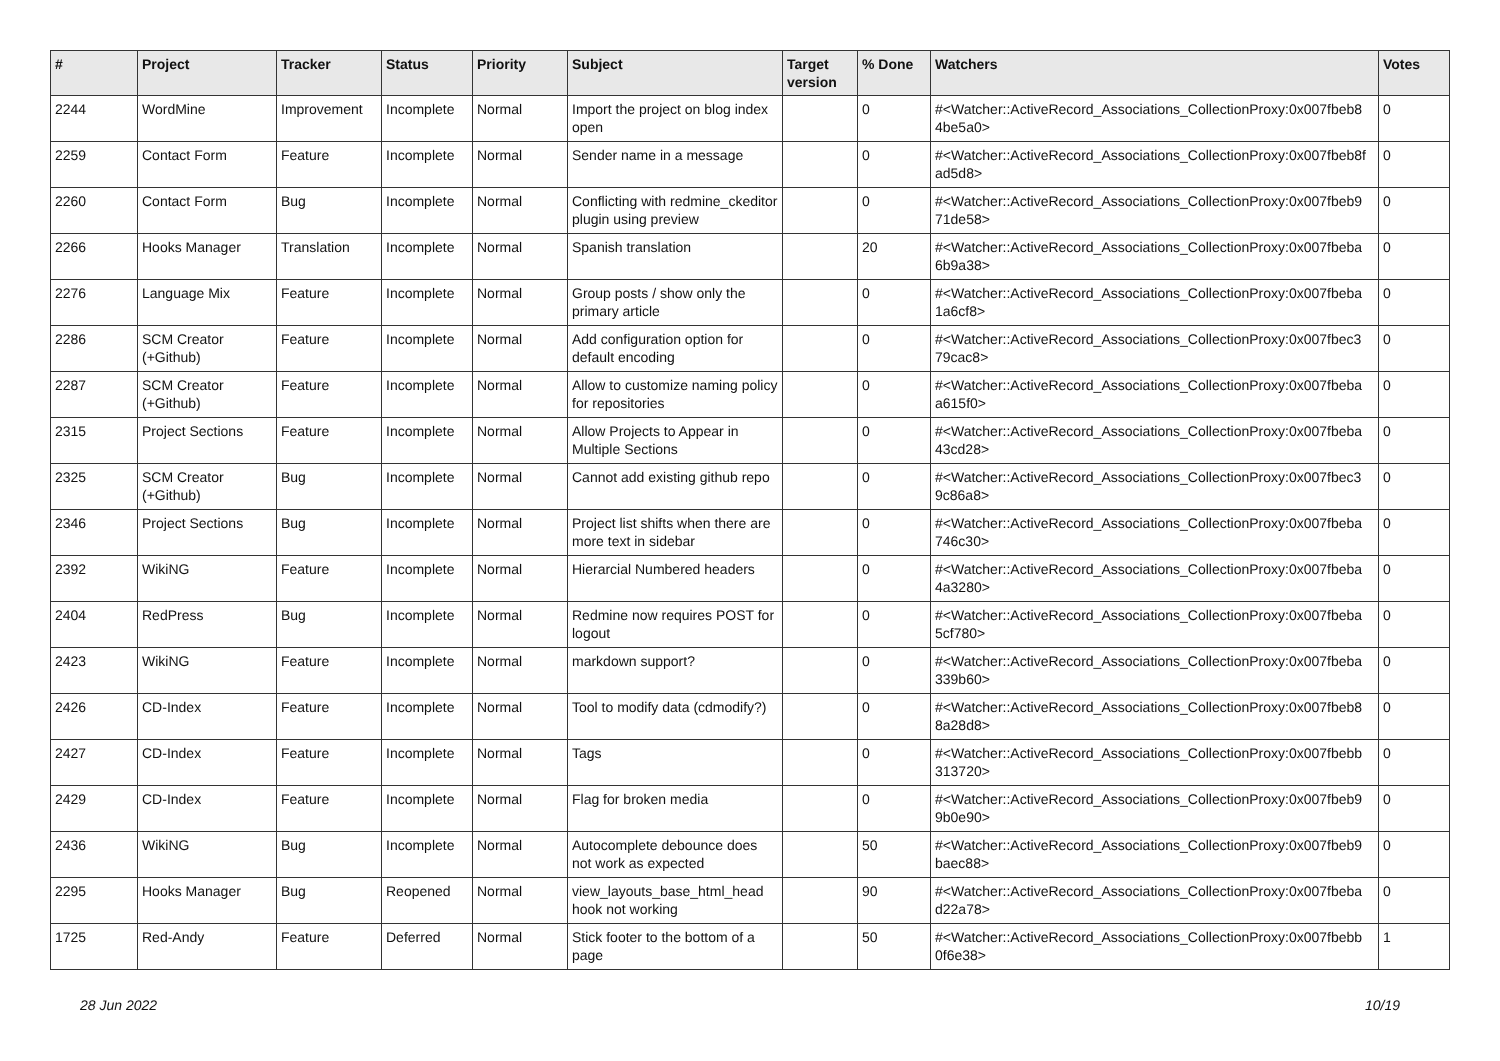| # | Project | Tracker | Status | Priority | Subject | Target version | % Done | Watchers | Votes |
| --- | --- | --- | --- | --- | --- | --- | --- | --- | --- |
| 2244 | WordMine | Improvement | Incomplete | Normal | Import the project on blog index open | | 0 | #<Watcher::ActiveRecord_Associations_CollectionProxy:0x007fbeb8 4be5a0> | 0 |
| 2259 | Contact Form | Feature | Incomplete | Normal | Sender name in a message | | 0 | #<Watcher::ActiveRecord_Associations_CollectionProxy:0x007fbeb8f ad5d8> | 0 |
| 2260 | Contact Form | Bug | Incomplete | Normal | Conflicting with redmine_ckeditor plugin using preview | | 0 | #<Watcher::ActiveRecord_Associations_CollectionProxy:0x007fbeb9 71de58> | 0 |
| 2266 | Hooks Manager | Translation | Incomplete | Normal | Spanish translation | | 20 | #<Watcher::ActiveRecord_Associations_CollectionProxy:0x007fbeba 6b9a38> | 0 |
| 2276 | Language Mix | Feature | Incomplete | Normal | Group posts / show only the primary article | | 0 | #<Watcher::ActiveRecord_Associations_CollectionProxy:0x007fbeba 1a6cf8> | 0 |
| 2286 | SCM Creator (+Github) | Feature | Incomplete | Normal | Add configuration option for default encoding | | 0 | #<Watcher::ActiveRecord_Associations_CollectionProxy:0x007fbec3 79cac8> | 0 |
| 2287 | SCM Creator (+Github) | Feature | Incomplete | Normal | Allow to customize naming policy for repositories | | 0 | #<Watcher::ActiveRecord_Associations_CollectionProxy:0x007fbeba a615f0> | 0 |
| 2315 | Project Sections | Feature | Incomplete | Normal | Allow Projects to Appear in Multiple Sections | | 0 | #<Watcher::ActiveRecord_Associations_CollectionProxy:0x007fbeba 43cd28> | 0 |
| 2325 | SCM Creator (+Github) | Bug | Incomplete | Normal | Cannot add existing github repo | | 0 | #<Watcher::ActiveRecord_Associations_CollectionProxy:0x007fbec3 9c86a8> | 0 |
| 2346 | Project Sections | Bug | Incomplete | Normal | Project list shifts when there are more text in sidebar | | 0 | #<Watcher::ActiveRecord_Associations_CollectionProxy:0x007fbeba 746c30> | 0 |
| 2392 | WikiNG | Feature | Incomplete | Normal | Hierarcial Numbered headers | | 0 | #<Watcher::ActiveRecord_Associations_CollectionProxy:0x007fbeba 4a3280> | 0 |
| 2404 | RedPress | Bug | Incomplete | Normal | Redmine now requires POST for logout | | 0 | #<Watcher::ActiveRecord_Associations_CollectionProxy:0x007fbeba 5cf780> | 0 |
| 2423 | WikiNG | Feature | Incomplete | Normal | markdown support? | | 0 | #<Watcher::ActiveRecord_Associations_CollectionProxy:0x007fbeba 339b60> | 0 |
| 2426 | CD-Index | Feature | Incomplete | Normal | Tool to modify data (cdmodify?) | | 0 | #<Watcher::ActiveRecord_Associations_CollectionProxy:0x007fbeb8 8a28d8> | 0 |
| 2427 | CD-Index | Feature | Incomplete | Normal | Tags | | 0 | #<Watcher::ActiveRecord_Associations_CollectionProxy:0x007fbebb 313720> | 0 |
| 2429 | CD-Index | Feature | Incomplete | Normal | Flag for broken media | | 0 | #<Watcher::ActiveRecord_Associations_CollectionProxy:0x007fbeb9 9b0e90> | 0 |
| 2436 | WikiNG | Bug | Incomplete | Normal | Autocomplete debounce does not work as expected | | 50 | #<Watcher::ActiveRecord_Associations_CollectionProxy:0x007fbeb9 baec88> | 0 |
| 2295 | Hooks Manager | Bug | Reopened | Normal | view_layouts_base_html_head hook not working | | 90 | #<Watcher::ActiveRecord_Associations_CollectionProxy:0x007fbeba d22a78> | 0 |
| 1725 | Red-Andy | Feature | Deferred | Normal | Stick footer to the bottom of a page | | 50 | #<Watcher::ActiveRecord_Associations_CollectionProxy:0x007fbebb 0f6e38> | 1 |
28 Jun 2022 10/19